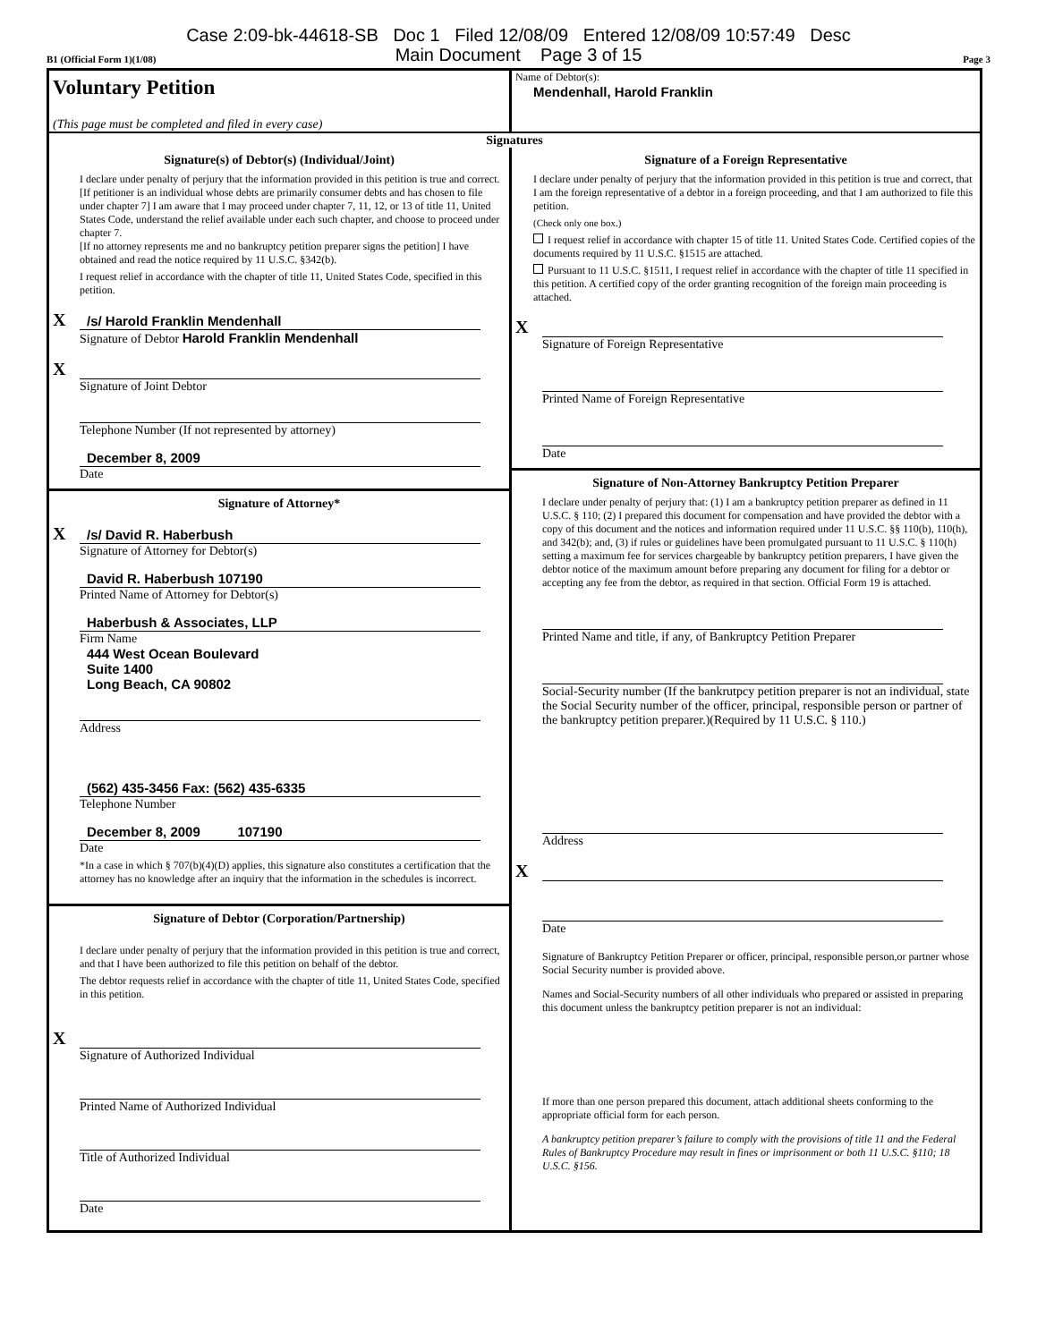Case 2:09-bk-44618-SB Doc 1 Filed 12/08/09 Entered 12/08/09 10:57:49 Desc
Main Document Page 3 of 15
B1 (Official Form 1)(1/08) Page 3
Voluntary Petition
(This page must be completed and filed in every case)
Name of Debtor(s):
Mendenhall, Harold Franklin
Signatures
Signature(s) of Debtor(s) (Individual/Joint)
I declare under penalty of perjury that the information provided in this petition is true and correct.
[If petitioner is an individual whose debts are primarily consumer debts and has chosen to file under chapter 7] I am aware that I may proceed under chapter 7, 11, 12, or 13 of title 11, United States Code, understand the relief available under each such chapter, and choose to proceed under chapter 7.
[If no attorney represents me and no bankruptcy petition preparer signs the petition] I have obtained and read the notice required by 11 U.S.C. §342(b).
I request relief in accordance with the chapter of title 11, United States Code, specified in this petition.
X /s/ Harold Franklin Mendenhall
Signature of Debtor Harold Franklin Mendenhall
X
Signature of Joint Debtor
Telephone Number (If not represented by attorney)
December 8, 2009
Date
Signature of Attorney*
X /s/ David R. Haberbush
Signature of Attorney for Debtor(s)
David R. Haberbush 107190
Printed Name of Attorney for Debtor(s)
Haberbush & Associates, LLP
Firm Name
444 West Ocean Boulevard
Suite 1400
Long Beach, CA 90802
Address
(562) 435-3456 Fax: (562) 435-6335
Telephone Number
December 8, 2009 107190
Date
*In a case in which § 707(b)(4)(D) applies, this signature also constitutes a certification that the attorney has no knowledge after an inquiry that the information in the schedules is incorrect.
Signature of Debtor (Corporation/Partnership)
I declare under penalty of perjury that the information provided in this petition is true and correct, and that I have been authorized to file this petition on behalf of the debtor.
The debtor requests relief in accordance with the chapter of title 11, United States Code, specified in this petition.
X
Signature of Authorized Individual
Printed Name of Authorized Individual
Title of Authorized Individual
Date
Signature of a Foreign Representative
I declare under penalty of perjury that the information provided in this petition is true and correct, that I am the foreign representative of a debtor in a foreign proceeding, and that I am authorized to file this petition.
(Check only one box.)
I request relief in accordance with chapter 15 of title 11. United States Code. Certified copies of the documents required by 11 U.S.C. §1515 are attached.
Pursuant to 11 U.S.C. §1511, I request relief in accordance with the chapter of title 11 specified in this petition. A certified copy of the order granting recognition of the foreign main proceeding is attached.
X
Signature of Foreign Representative
Printed Name of Foreign Representative
Date
Signature of Non-Attorney Bankruptcy Petition Preparer
I declare under penalty of perjury that: (1) I am a bankruptcy petition preparer as defined in 11 U.S.C. § 110; (2) I prepared this document for compensation and have provided the debtor with a copy of this document and the notices and information required under 11 U.S.C. §§ 110(b), 110(h), and 342(b); and, (3) if rules or guidelines have been promulgated pursuant to 11 U.S.C. § 110(h) setting a maximum fee for services chargeable by bankruptcy petition preparers, I have given the debtor notice of the maximum amount before preparing any document for filing for a debtor or accepting any fee from the debtor, as required in that section. Official Form 19 is attached.
Printed Name and title, if any, of Bankruptcy Petition Preparer
Social-Security number (If the bankrutpcy petition preparer is not an individual, state the Social Security number of the officer, principal, responsible person or partner of the bankruptcy petition preparer.)(Required by 11 U.S.C. § 110.)
Address
X
Date
Signature of Bankruptcy Petition Preparer or officer, principal, responsible person,or partner whose Social Security number is provided above.
Names and Social-Security numbers of all other individuals who prepared or assisted in preparing this document unless the bankruptcy petition preparer is not an individual:
If more than one person prepared this document, attach additional sheets conforming to the appropriate official form for each person.
A bankruptcy petition preparer’s failure to comply with the provisions of title 11 and the Federal Rules of Bankruptcy Procedure may result in fines or imprisonment or both 11 U.S.C. §110; 18 U.S.C. §156.